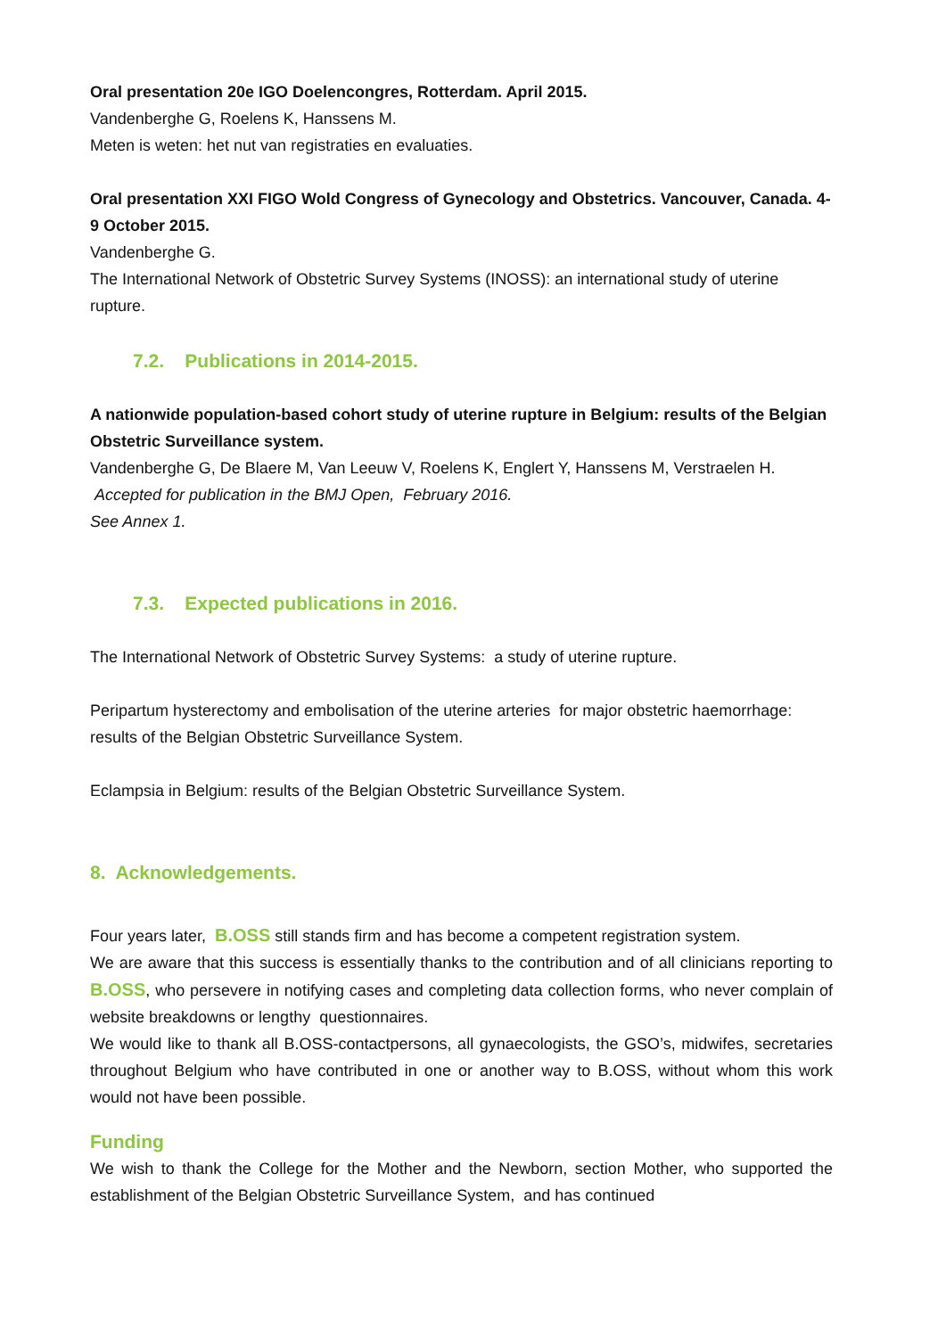Oral presentation 20e IGO Doelencongres, Rotterdam. April 2015.
Vandenberghe G, Roelens K, Hanssens M.
Meten is weten: het nut van registraties en evaluaties.
Oral presentation XXI FIGO Wold Congress of Gynecology and Obstetrics. Vancouver, Canada. 4-9 October 2015.
Vandenberghe G.
The International Network of Obstetric Survey Systems (INOSS): an international study of uterine rupture.
7.2. Publications in 2014-2015.
A nationwide population-based cohort study of uterine rupture in Belgium: results of the Belgian Obstetric Surveillance system.
Vandenberghe G, De Blaere M, Van Leeuw V, Roelens K, Englert Y, Hanssens M, Verstraelen H.
Accepted for publication in the BMJ Open, February 2016.
See Annex 1.
7.3. Expected publications in 2016.
The International Network of Obstetric Survey Systems: a study of uterine rupture.
Peripartum hysterectomy and embolisation of the uterine arteries for major obstetric haemorrhage: results of the Belgian Obstetric Surveillance System.
Eclampsia in Belgium: results of the Belgian Obstetric Surveillance System.
8. Acknowledgements.
Four years later, B.OSS still stands firm and has become a competent registration system.
We are aware that this success is essentially thanks to the contribution and of all clinicians reporting to B.OSS, who persevere in notifying cases and completing data collection forms, who never complain of website breakdowns or lengthy questionnaires.
We would like to thank all B.OSS-contactpersons, all gynaecologists, the GSO’s, midwifes, secretaries throughout Belgium who have contributed in one or another way to B.OSS, without whom this work would not have been possible.
Funding
We wish to thank the College for the Mother and the Newborn, section Mother, who supported the establishment of the Belgian Obstetric Surveillance System, and has continued